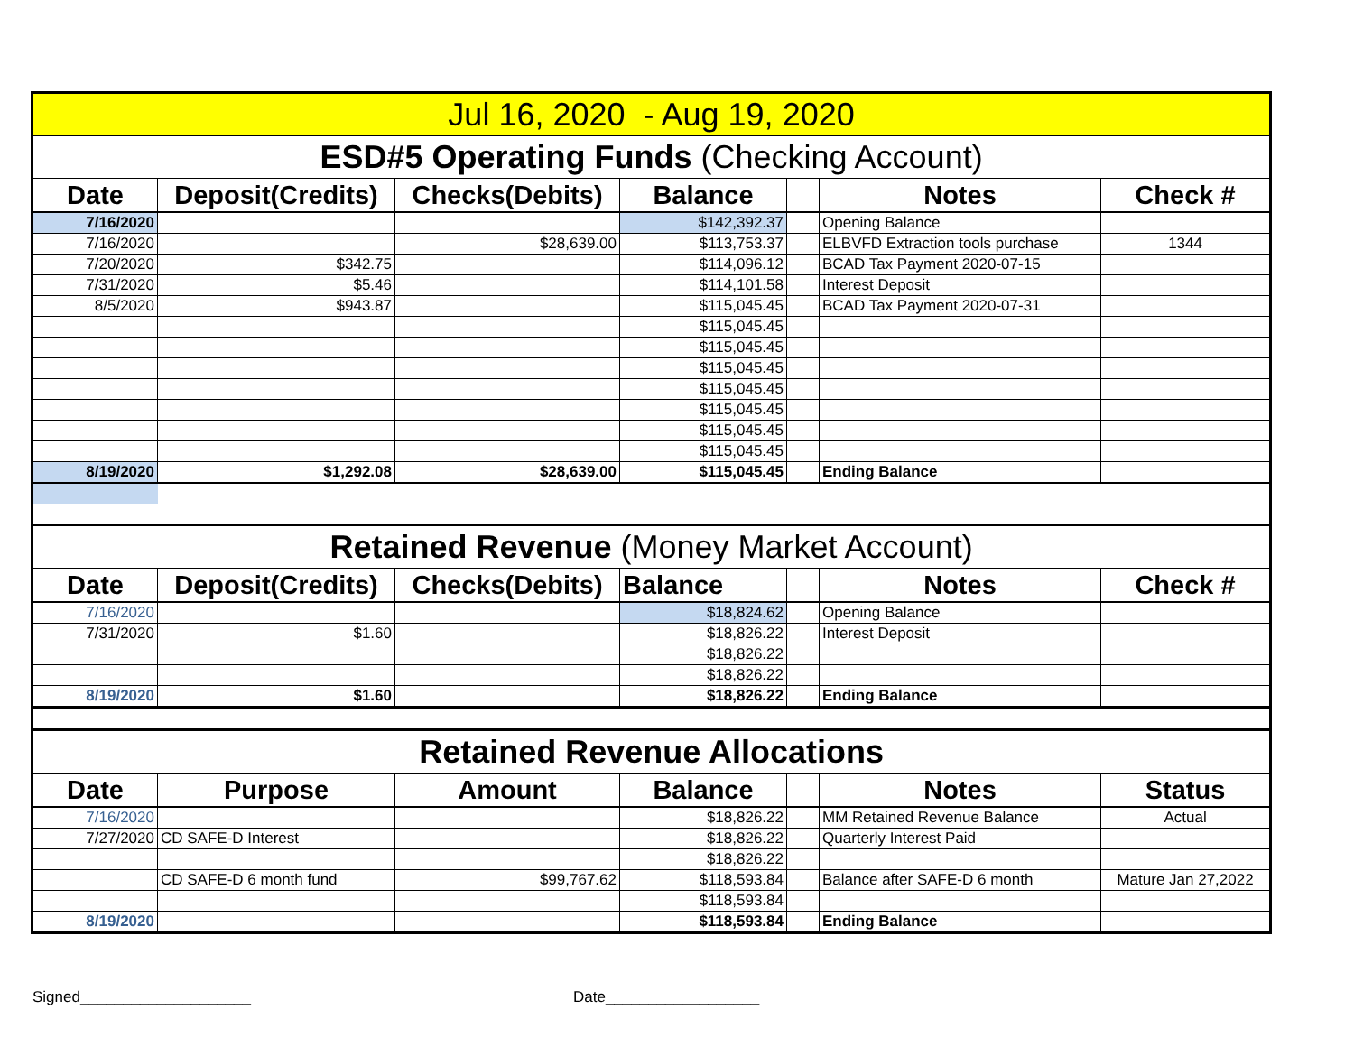| Jul 16, 2020 - Aug 19, 2020 | | | | | | |
| ESD#5 Operating Funds (Checking Account) | | | | | | |
| Date | Deposit(Credits) | Checks(Debits) | Balance | | Notes | Check # |
| 7/16/2020 | | | $142,392.37 | | Opening Balance | |
| 7/16/2020 | | $28,639.00 | $113,753.37 | | ELBVFD Extraction tools purchase | 1344 |
| 7/20/2020 | $342.75 | | $114,096.12 | | BCAD Tax Payment 2020-07-15 | |
| 7/31/2020 | $5.46 | | $114,101.58 | | Interest Deposit | |
| 8/5/2020 | $943.87 | | $115,045.45 | | BCAD Tax Payment 2020-07-31 | |
| | | | $115,045.45 | | | |
| | | | $115,045.45 | | | |
| | | | $115,045.45 | | | |
| | | | $115,045.45 | | | |
| | | | $115,045.45 | | | |
| | | | $115,045.45 | | | |
| | | | $115,045.45 | | | |
| 8/19/2020 | $1,292.08 | $28,639.00 | $115,045.45 | | Ending Balance | |
| Retained Revenue (Money Market Account) | | | | | | |
| Date | Deposit(Credits) | Checks(Debits) | Balance | | Notes | Check # |
| 7/16/2020 | | | $18,824.62 | | Opening Balance | |
| 7/31/2020 | $1.60 | | $18,826.22 | | Interest Deposit | |
| | | | $18,826.22 | | | |
| | | | $18,826.22 | | | |
| 8/19/2020 | $1.60 | | $18,826.22 | | Ending Balance | |
| Retained Revenue Allocations | | | | | | |
| Date | Purpose | Amount | Balance | | Notes | Status |
| 7/16/2020 | | | $18,826.22 | | MM Retained Revenue Balance | Actual |
| 7/27/2020 | CD SAFE-D Interest | | $18,826.22 | | Quarterly Interest Paid | |
| | | | $18,826.22 | | | |
| | CD SAFE-D 6 month fund | $99,767.62 | $118,593.84 | | Balance after SAFE-D 6 month | Mature Jan 27,2022 |
| | | | $118,593.84 | | | |
| 8/19/2020 | | | $118,593.84 | | Ending Balance | |
Signed____________________ Date__________________